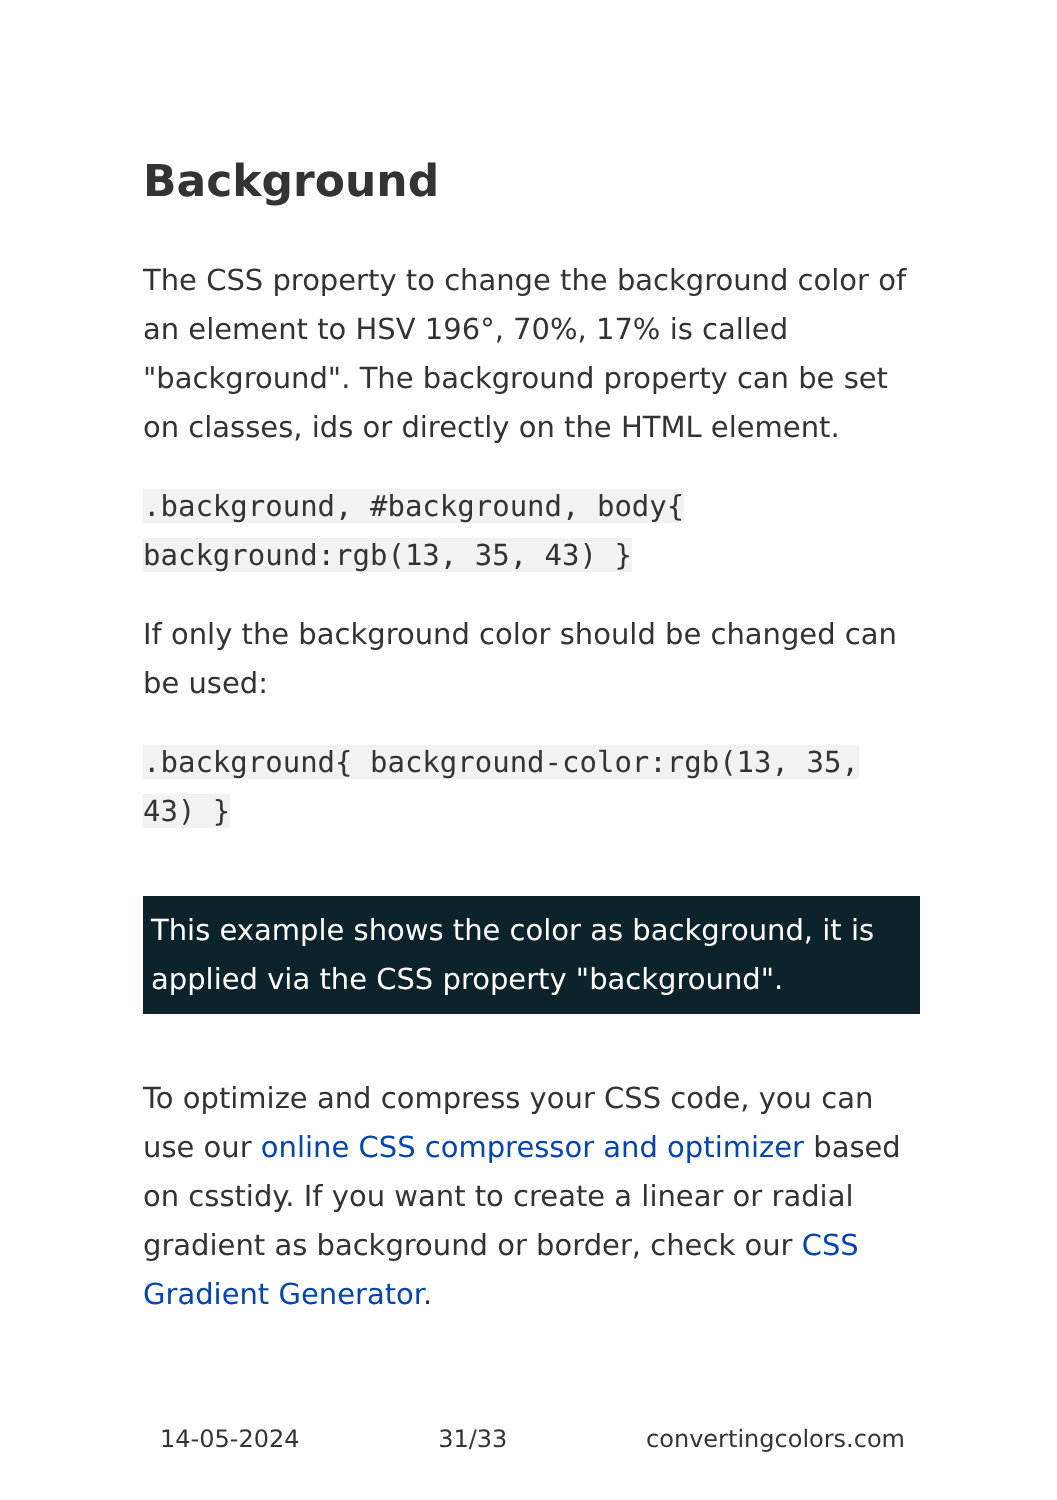Background
The CSS property to change the background color of an element to HSV 196°, 70%, 17% is called "background". The background property can be set on classes, ids or directly on the HTML element.
.background, #background, body{ background:rgb(13, 35, 43) }
If only the background color should be changed can be used:
.background{ background-color:rgb(13, 35, 43) }
This example shows the color as background, it is applied via the CSS property "background".
To optimize and compress your CSS code, you can use our online CSS compressor and optimizer based on csstidy. If you want to create a linear or radial gradient as background or border, check our CSS Gradient Generator.
14-05-2024 31/33 convertingcolors.com